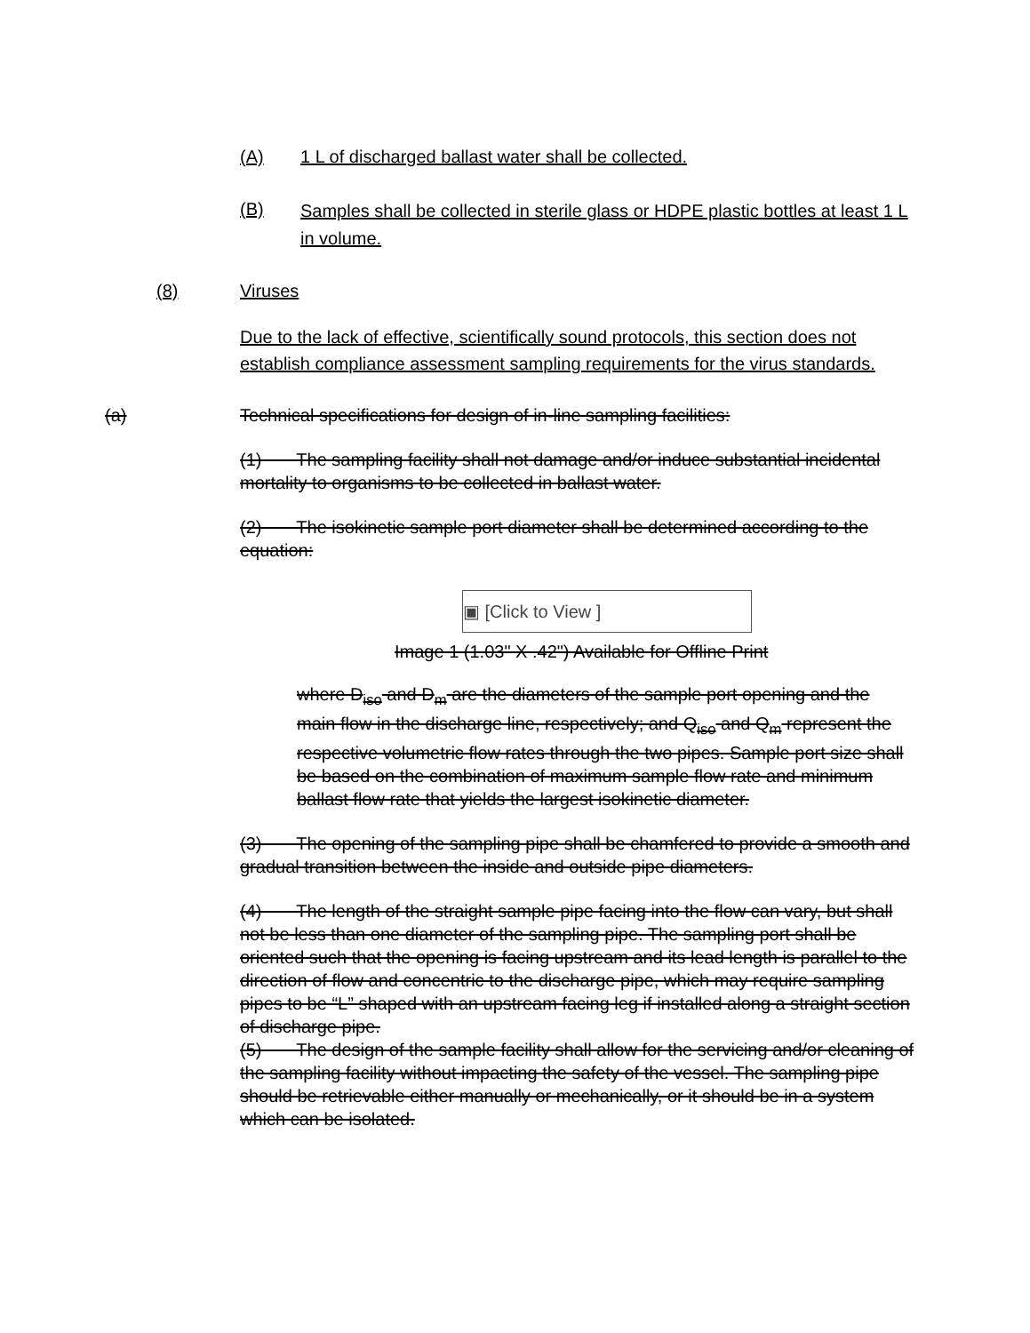(A) 1 L of discharged ballast water shall be collected.
(B) Samples shall be collected in sterile glass or HDPE plastic bottles at least 1 L in volume.
(8) Viruses
Due to the lack of effective, scientifically sound protocols, this section does not establish compliance assessment sampling requirements for the virus standards.
(a) Technical specifications for design of in-line sampling facilities:
(1) The sampling facility shall not damage and/or induce substantial incidental mortality to organisms to be collected in ballast water.
(2) The isokinetic sample port diameter shall be determined according to the equation:
▣ [Click to View ]
Image 1 (1.03" X .42") Available for Offline Print
where D<sub>iso</sub> and D<sub>m</sub> are the diameters of the sample port opening and the main flow in the discharge line, respectively; and Q<sub>iso</sub> and Q<sub>m</sub> represent the respective volumetric flow rates through the two pipes. Sample port size shall be based on the combination of maximum sample flow rate and minimum ballast flow rate that yields the largest isokinetic diameter.
(3) The opening of the sampling pipe shall be chamfered to provide a smooth and gradual transition between the inside and outside pipe diameters.
(4) The length of the straight sample pipe facing into the flow can vary, but shall not be less than one diameter of the sampling pipe. The sampling port shall be oriented such that the opening is facing upstream and its lead length is parallel to the direction of flow and concentric to the discharge pipe, which may require sampling pipes to be “L” shaped with an upstream facing leg if installed along a straight section of discharge pipe.
(5) The design of the sample facility shall allow for the servicing and/or cleaning of the sampling facility without impacting the safety of the vessel. The sampling pipe should be retrievable either manually or mechanically, or it should be in a system which can be isolated.